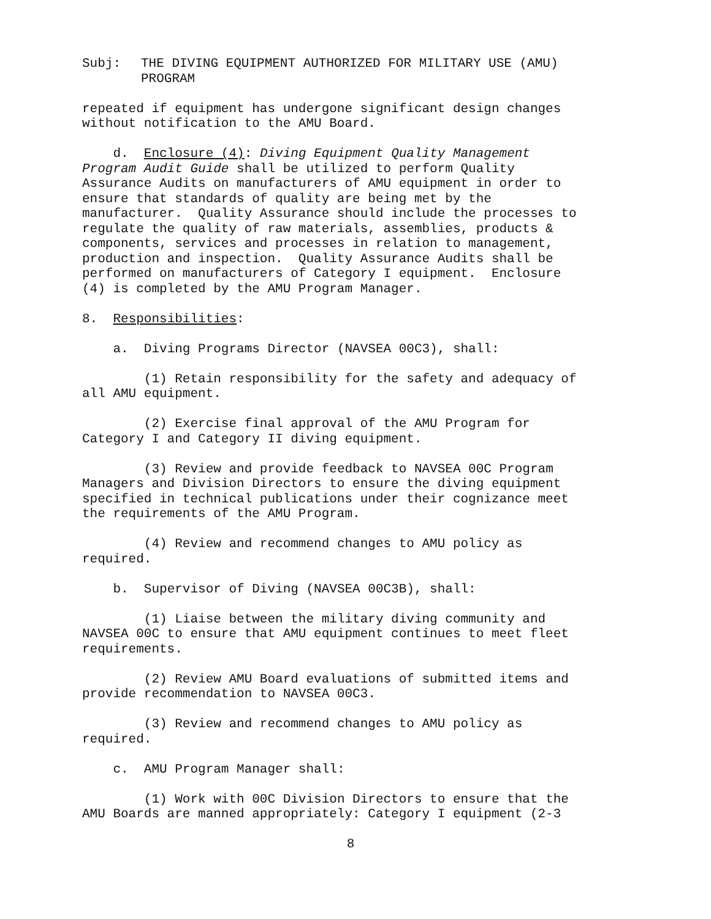Subj: THE DIVING EQUIPMENT AUTHORIZED FOR MILITARY USE (AMU)
PROGRAM
repeated if equipment has undergone significant design changes without notification to the AMU Board.
d. Enclosure (4): Diving Equipment Quality Management Program Audit Guide shall be utilized to perform Quality Assurance Audits on manufacturers of AMU equipment in order to ensure that standards of quality are being met by the manufacturer. Quality Assurance should include the processes to regulate the quality of raw materials, assemblies, products & components, services and processes in relation to management, production and inspection. Quality Assurance Audits shall be performed on manufacturers of Category I equipment. Enclosure (4) is completed by the AMU Program Manager.
8. Responsibilities:
a. Diving Programs Director (NAVSEA 00C3), shall:
(1) Retain responsibility for the safety and adequacy of all AMU equipment.
(2) Exercise final approval of the AMU Program for Category I and Category II diving equipment.
(3) Review and provide feedback to NAVSEA 00C Program Managers and Division Directors to ensure the diving equipment specified in technical publications under their cognizance meet the requirements of the AMU Program.
(4) Review and recommend changes to AMU policy as required.
b. Supervisor of Diving (NAVSEA 00C3B), shall:
(1) Liaise between the military diving community and NAVSEA 00C to ensure that AMU equipment continues to meet fleet requirements.
(2) Review AMU Board evaluations of submitted items and provide recommendation to NAVSEA 00C3.
(3) Review and recommend changes to AMU policy as required.
c. AMU Program Manager shall:
(1) Work with 00C Division Directors to ensure that the AMU Boards are manned appropriately: Category I equipment (2-3
8